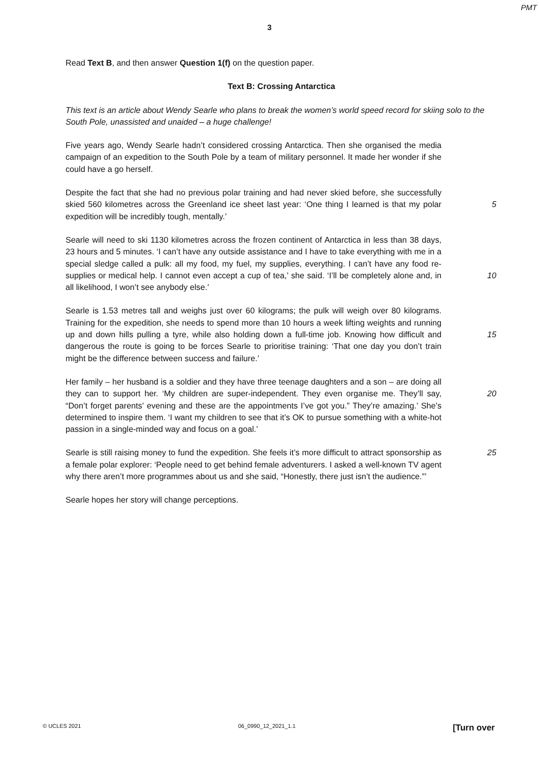PMT
3
Read Text B, and then answer Question 1(f) on the question paper.
Text B: Crossing Antarctica
This text is an article about Wendy Searle who plans to break the women’s world speed record for skiing solo to the South Pole, unassisted and unaided – a huge challenge!
Five years ago, Wendy Searle hadn’t considered crossing Antarctica. Then she organised the media campaign of an expedition to the South Pole by a team of military personnel. It made her wonder if she could have a go herself.
Despite the fact that she had no previous polar training and had never skied before, she successfully skied 560 kilometres across the Greenland ice sheet last year: ‘One thing I learned is that my polar expedition will be incredibly tough, mentally.’
5
Searle will need to ski 1130 kilometres across the frozen continent of Antarctica in less than 38 days, 23 hours and 5 minutes. ‘I can’t have any outside assistance and I have to take everything with me in a special sledge called a pulk: all my food, my fuel, my supplies, everything. I can’t have any food re-supplies or medical help. I cannot even accept a cup of tea,’ she said. ‘I’ll be completely alone and, in all likelihood, I won’t see anybody else.’
10
Searle is 1.53 metres tall and weighs just over 60 kilograms; the pulk will weigh over 80 kilograms. Training for the expedition, she needs to spend more than 10 hours a week lifting weights and running up and down hills pulling a tyre, while also holding down a full-time job. Knowing how difficult and dangerous the route is going to be forces Searle to prioritise training: ‘That one day you don’t train might be the difference between success and failure.’
15
Her family – her husband is a soldier and they have three teenage daughters and a son – are doing all they can to support her. ‘My children are super-independent. They even organise me. They’ll say, “Don’t forget parents’ evening and these are the appointments I’ve got you.” They’re amazing.’ She’s determined to inspire them. ‘I want my children to see that it’s OK to pursue something with a white-hot passion in a single-minded way and focus on a goal.’
20
Searle is still raising money to fund the expedition. She feels it’s more difficult to attract sponsorship as a female polar explorer: ‘People need to get behind female adventurers. I asked a well-known TV agent why there aren’t more programmes about us and she said, “Honestly, there just isn’t the audience.”’
25
Searle hopes her story will change perceptions.
© UCLES 2021 06_0990_12_2021_1.1 [Turn over